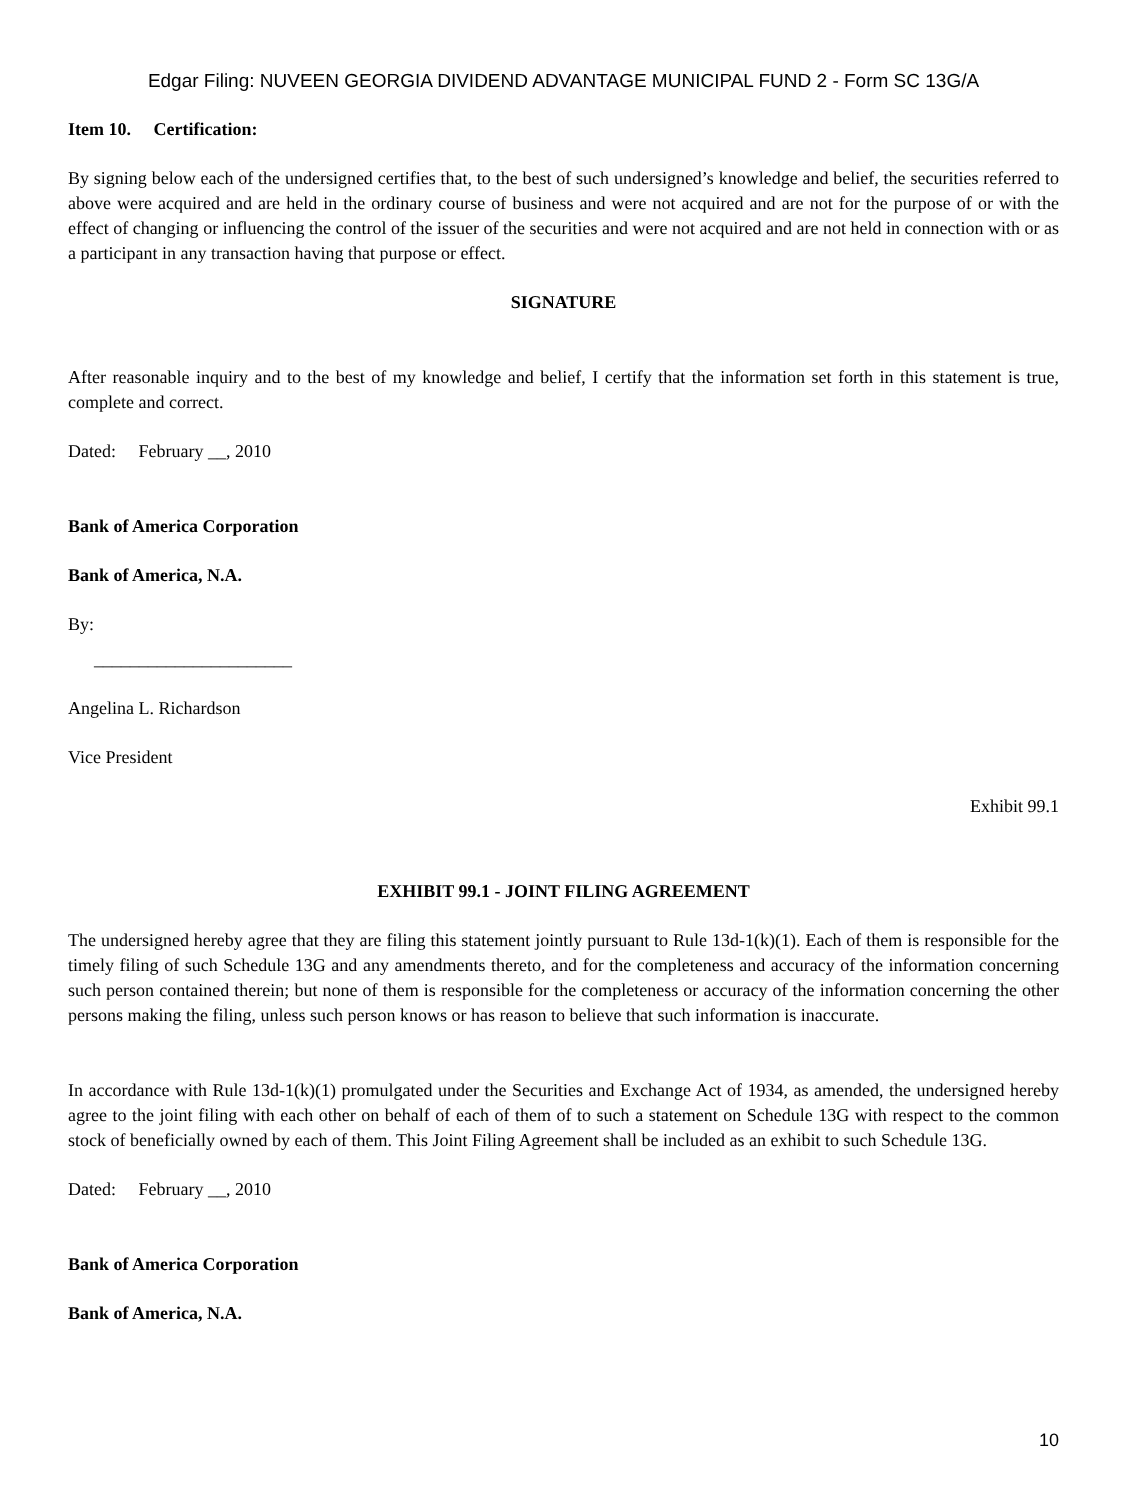Edgar Filing: NUVEEN GEORGIA DIVIDEND ADVANTAGE MUNICIPAL FUND 2 - Form SC 13G/A
Item 10. Certification:
By signing below each of the undersigned certifies that, to the best of such undersigned’s knowledge and belief, the securities referred to above were acquired and are held in the ordinary course of business and were not acquired and are not for the purpose of or with the effect of changing or influencing the control of the issuer of the securities and were not acquired and are not held in connection with or as a participant in any transaction having that purpose or effect.
SIGNATURE
After reasonable inquiry and to the best of my knowledge and belief, I certify that the information set forth in this statement is true, complete and correct.
Dated: February __, 2010
Bank of America Corporation
Bank of America, N.A.
By:
______________________
Angelina L. Richardson
Vice President
Exhibit 99.1
EXHIBIT 99.1 - JOINT FILING AGREEMENT
The undersigned hereby agree that they are filing this statement jointly pursuant to Rule 13d-1(k)(1). Each of them is responsible for the timely filing of such Schedule 13G and any amendments thereto, and for the completeness and accuracy of the information concerning such person contained therein; but none of them is responsible for the completeness or accuracy of the information concerning the other persons making the filing, unless such person knows or has reason to believe that such information is inaccurate.
In accordance with Rule 13d-1(k)(1) promulgated under the Securities and Exchange Act of 1934, as amended, the undersigned hereby agree to the joint filing with each other on behalf of each of them of to such a statement on Schedule 13G with respect to the common stock of beneficially owned by each of them. This Joint Filing Agreement shall be included as an exhibit to such Schedule 13G.
Dated: February __, 2010
Bank of America Corporation
Bank of America, N.A.
10